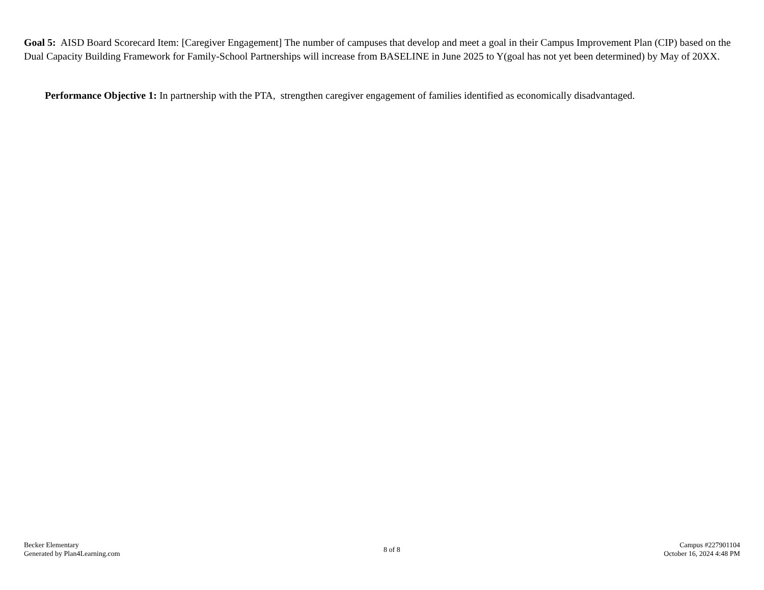Goal 5: AISD Board Scorecard Item: [Caregiver Engagement] The number of campuses that develop and meet a goal in their Campus Improvement Plan (CIP) based on the Dual Capacity Building Framework for Family-School Partnerships will increase from BASELINE in June 2025 to Y(goal has not yet been determined) by May of 20XX.
Performance Objective 1: In partnership with the PTA, strengthen caregiver engagement of families identified as economically disadvantaged.
Becker Elementary
Generated by Plan4Learning.com
8 of 8
Campus #227901104
October 16, 2024 4:48 PM